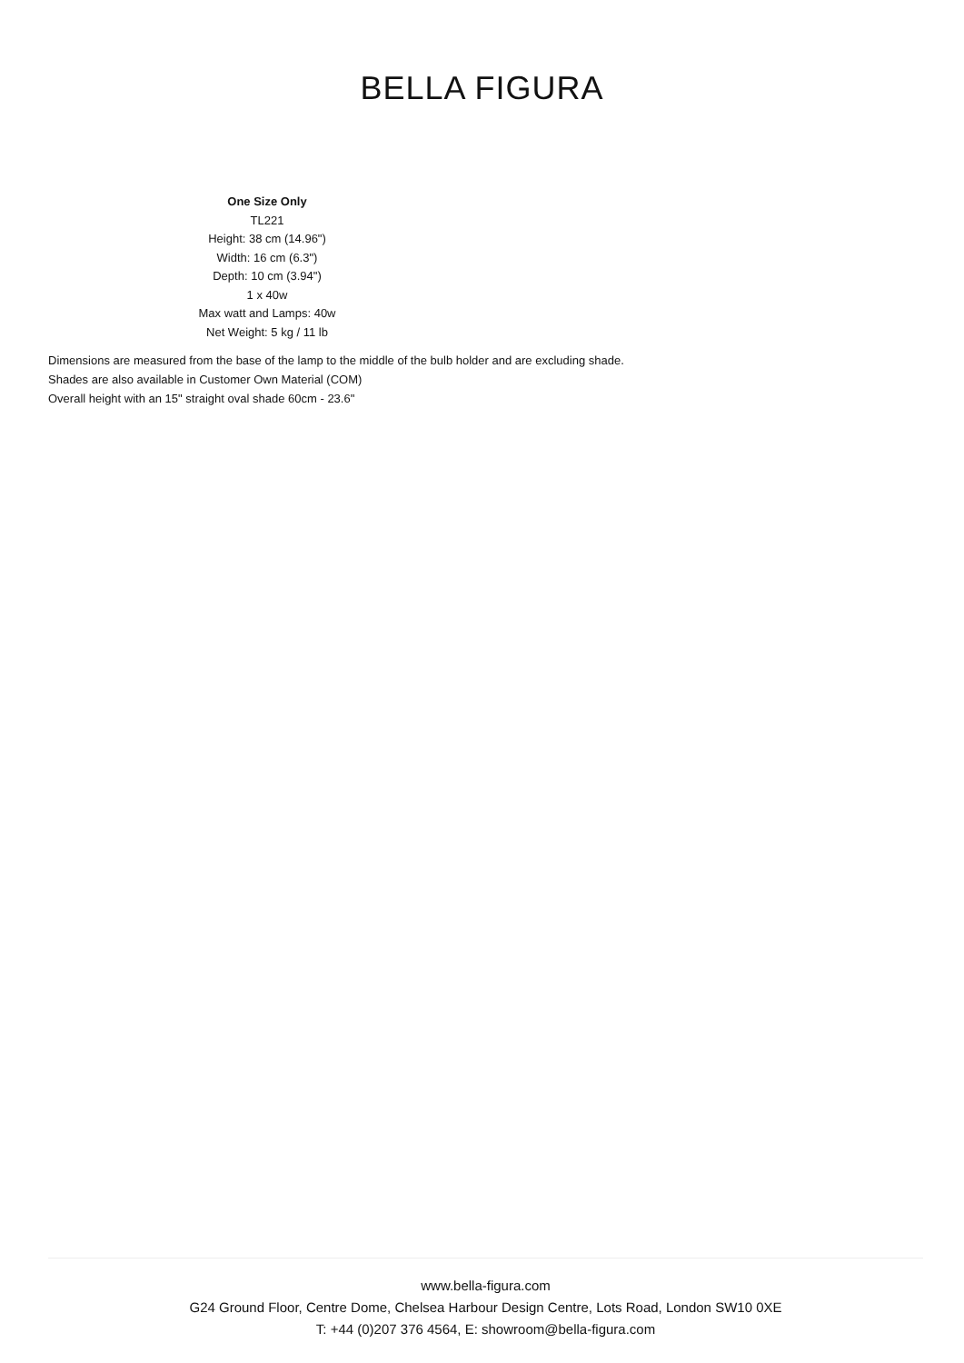BELLA FIGURA
One Size Only
TL221
Height: 38 cm (14.96")
Width: 16 cm (6.3")
Depth: 10 cm (3.94")
1 x 40w
Max watt and Lamps: 40w
Net Weight: 5 kg / 11 lb
Dimensions are measured from the base of the lamp to the middle of the bulb holder and are excluding shade.
Shades are also available in Customer Own Material (COM)
Overall height with an 15" straight oval shade 60cm - 23.6"
www.bella-figura.com
G24 Ground Floor, Centre Dome, Chelsea Harbour Design Centre, Lots Road, London SW10 0XE
T: +44 (0)207 376 4564, E: showroom@bella-figura.com